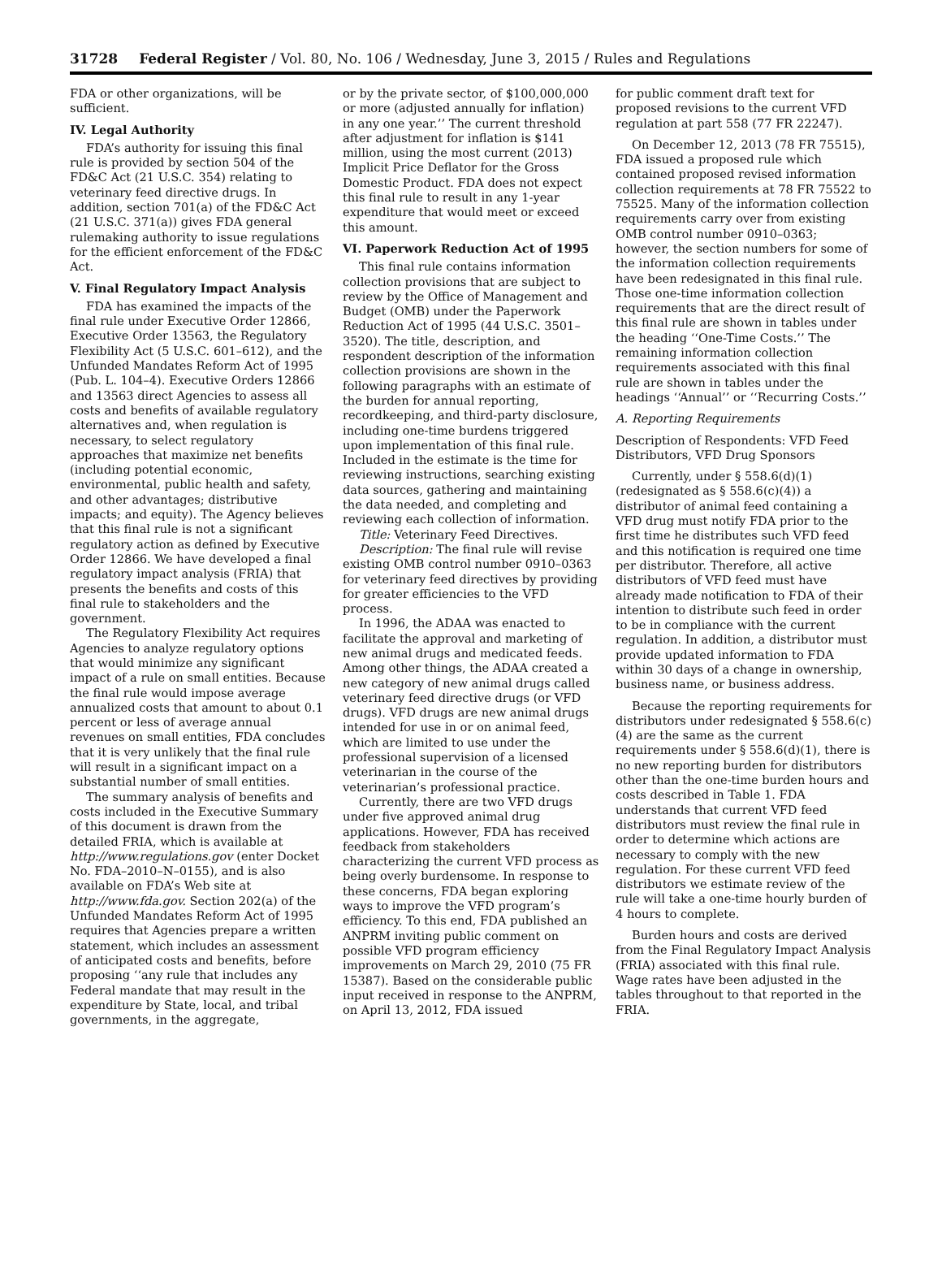31728 Federal Register / Vol. 80, No. 106 / Wednesday, June 3, 2015 / Rules and Regulations
FDA or other organizations, will be sufficient.
IV. Legal Authority
FDA’s authority for issuing this final rule is provided by section 504 of the FD&C Act (21 U.S.C. 354) relating to veterinary feed directive drugs. In addition, section 701(a) of the FD&C Act (21 U.S.C. 371(a)) gives FDA general rulemaking authority to issue regulations for the efficient enforcement of the FD&C Act.
V. Final Regulatory Impact Analysis
FDA has examined the impacts of the final rule under Executive Order 12866, Executive Order 13563, the Regulatory Flexibility Act (5 U.S.C. 601–612), and the Unfunded Mandates Reform Act of 1995 (Pub. L. 104–4). Executive Orders 12866 and 13563 direct Agencies to assess all costs and benefits of available regulatory alternatives and, when regulation is necessary, to select regulatory approaches that maximize net benefits (including potential economic, environmental, public health and safety, and other advantages; distributive impacts; and equity). The Agency believes that this final rule is not a significant regulatory action as defined by Executive Order 12866. We have developed a final regulatory impact analysis (FRIA) that presents the benefits and costs of this final rule to stakeholders and the government.
The Regulatory Flexibility Act requires Agencies to analyze regulatory options that would minimize any significant impact of a rule on small entities. Because the final rule would impose average annualized costs that amount to about 0.1 percent or less of average annual revenues on small entities, FDA concludes that it is very unlikely that the final rule will result in a significant impact on a substantial number of small entities.
The summary analysis of benefits and costs included in the Executive Summary of this document is drawn from the detailed FRIA, which is available at http://www.regulations.gov (enter Docket No. FDA–2010–N–0155), and is also available on FDA’s Web site at http://www.fda.gov. Section 202(a) of the Unfunded Mandates Reform Act of 1995 requires that Agencies prepare a written statement, which includes an assessment of anticipated costs and benefits, before proposing ‘‘any rule that includes any Federal mandate that may result in the expenditure by State, local, and tribal governments, in the aggregate,
or by the private sector, of $100,000,000 or more (adjusted annually for inflation) in any one year.’’ The current threshold after adjustment for inflation is $141 million, using the most current (2013) Implicit Price Deflator for the Gross Domestic Product. FDA does not expect this final rule to result in any 1-year expenditure that would meet or exceed this amount.
VI. Paperwork Reduction Act of 1995
This final rule contains information collection provisions that are subject to review by the Office of Management and Budget (OMB) under the Paperwork Reduction Act of 1995 (44 U.S.C. 3501–3520). The title, description, and respondent description of the information collection provisions are shown in the following paragraphs with an estimate of the burden for annual reporting, recordkeeping, and third-party disclosure, including one-time burdens triggered upon implementation of this final rule. Included in the estimate is the time for reviewing instructions, searching existing data sources, gathering and maintaining the data needed, and completing and reviewing each collection of information.
Title: Veterinary Feed Directives.
Description: The final rule will revise existing OMB control number 0910–0363 for veterinary feed directives by providing for greater efficiencies to the VFD process.
In 1996, the ADAA was enacted to facilitate the approval and marketing of new animal drugs and medicated feeds. Among other things, the ADAA created a new category of new animal drugs called veterinary feed directive drugs (or VFD drugs). VFD drugs are new animal drugs intended for use in or on animal feed, which are limited to use under the professional supervision of a licensed veterinarian in the course of the veterinarian’s professional practice.
Currently, there are two VFD drugs under five approved animal drug applications. However, FDA has received feedback from stakeholders characterizing the current VFD process as being overly burdensome. In response to these concerns, FDA began exploring ways to improve the VFD program’s efficiency. To this end, FDA published an ANPRM inviting public comment on possible VFD program efficiency improvements on March 29, 2010 (75 FR 15387). Based on the considerable public input received in response to the ANPRM, on April 13, 2012, FDA issued
for public comment draft text for proposed revisions to the current VFD regulation at part 558 (77 FR 22247).
On December 12, 2013 (78 FR 75515), FDA issued a proposed rule which contained proposed revised information collection requirements at 78 FR 75522 to 75525. Many of the information collection requirements carry over from existing OMB control number 0910–0363; however, the section numbers for some of the information collection requirements have been redesignated in this final rule. Those one-time information collection requirements that are the direct result of this final rule are shown in tables under the heading ‘‘One-Time Costs.’’ The remaining information collection requirements associated with this final rule are shown in tables under the headings ‘‘Annual’’ or ‘‘Recurring Costs.’’
A. Reporting Requirements
Description of Respondents: VFD Feed Distributors, VFD Drug Sponsors
Currently, under § 558.6(d)(1) (redesignated as § 558.6(c)(4)) a distributor of animal feed containing a VFD drug must notify FDA prior to the first time he distributes such VFD feed and this notification is required one time per distributor. Therefore, all active distributors of VFD feed must have already made notification to FDA of their intention to distribute such feed in order to be in compliance with the current regulation. In addition, a distributor must provide updated information to FDA within 30 days of a change in ownership, business name, or business address.
Because the reporting requirements for distributors under redesignated § 558.6(c)(4) are the same as the current requirements under § 558.6(d)(1), there is no new reporting burden for distributors other than the one-time burden hours and costs described in Table 1. FDA understands that current VFD feed distributors must review the final rule in order to determine which actions are necessary to comply with the new regulation. For these current VFD feed distributors we estimate review of the rule will take a one-time hourly burden of 4 hours to complete.
Burden hours and costs are derived from the Final Regulatory Impact Analysis (FRIA) associated with this final rule. Wage rates have been adjusted in the tables throughout to that reported in the FRIA.